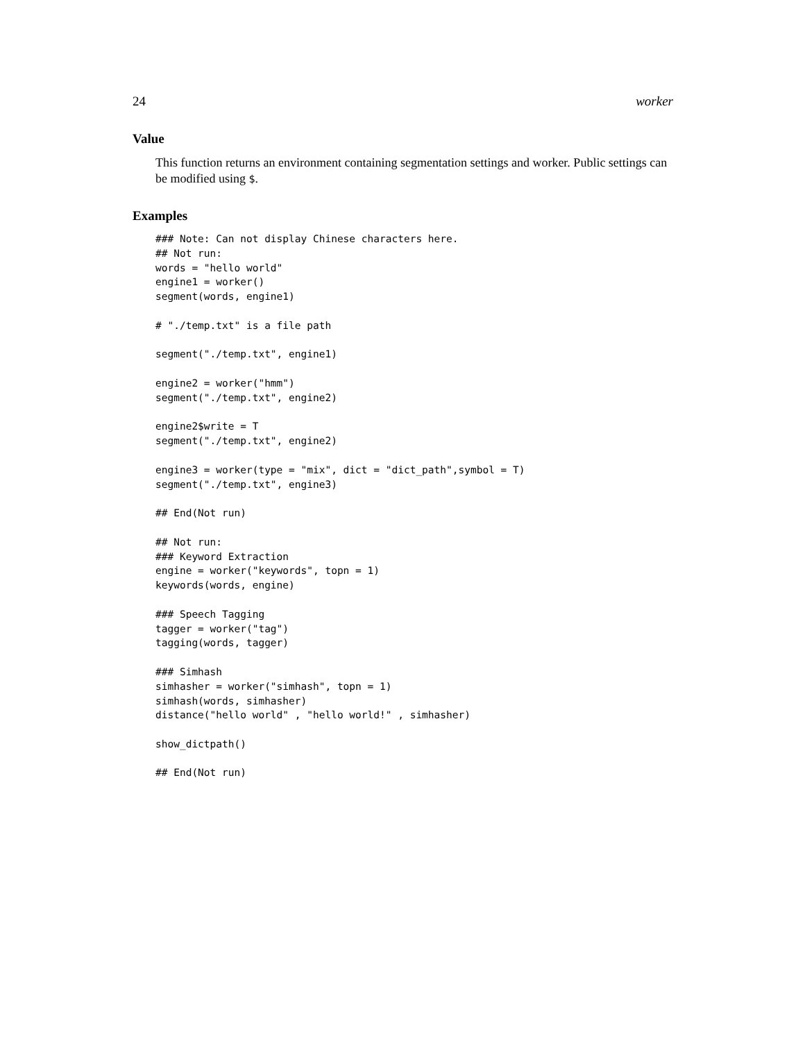24 worker
Value
This function returns an environment containing segmentation settings and worker. Public settings can be modified using $.
Examples
### Note: Can not display Chinese characters here.
## Not run:
words = "hello world"
engine1 = worker()
segment(words, engine1)

# "./temp.txt" is a file path

segment("./temp.txt", engine1)

engine2 = worker("hmm")
segment("./temp.txt", engine2)

engine2$write = T
segment("./temp.txt", engine2)

engine3 = worker(type = "mix", dict = "dict_path",symbol = T)
segment("./temp.txt", engine3)

## End(Not run)

## Not run:
### Keyword Extraction
engine = worker("keywords", topn = 1)
keywords(words, engine)

### Speech Tagging
tagger = worker("tag")
tagging(words, tagger)

### Simhash
simhasher = worker("simhash", topn = 1)
simhash(words, simhasher)
distance("hello world" , "hello world!" , simhasher)

show_dictpath()

## End(Not run)